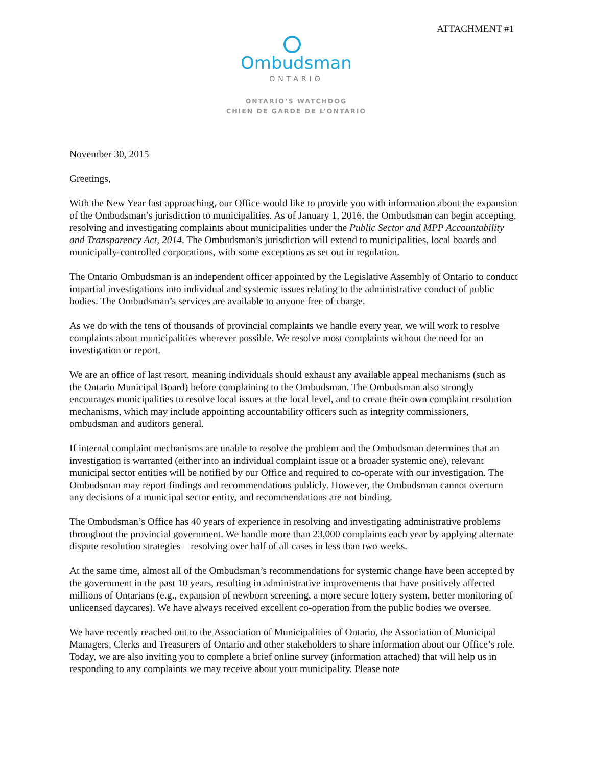ATTACHMENT #1
Ombudsman
ONTARIO
ONTARIO’S WATCHDOG
CHIEN DE GARDE DE L’ONTARIO
November 30, 2015
Greetings,
With the New Year fast approaching, our Office would like to provide you with information about the expansion of the Ombudsman’s jurisdiction to municipalities. As of January 1, 2016, the Ombudsman can begin accepting, resolving and investigating complaints about municipalities under the Public Sector and MPP Accountability and Transparency Act, 2014. The Ombudsman’s jurisdiction will extend to municipalities, local boards and municipally-controlled corporations, with some exceptions as set out in regulation.
The Ontario Ombudsman is an independent officer appointed by the Legislative Assembly of Ontario to conduct impartial investigations into individual and systemic issues relating to the administrative conduct of public bodies. The Ombudsman’s services are available to anyone free of charge.
As we do with the tens of thousands of provincial complaints we handle every year, we will work to resolve complaints about municipalities wherever possible. We resolve most complaints without the need for an investigation or report.
We are an office of last resort, meaning individuals should exhaust any available appeal mechanisms (such as the Ontario Municipal Board) before complaining to the Ombudsman. The Ombudsman also strongly encourages municipalities to resolve local issues at the local level, and to create their own complaint resolution mechanisms, which may include appointing accountability officers such as integrity commissioners, ombudsman and auditors general.
If internal complaint mechanisms are unable to resolve the problem and the Ombudsman determines that an investigation is warranted (either into an individual complaint issue or a broader systemic one), relevant municipal sector entities will be notified by our Office and required to co-operate with our investigation. The Ombudsman may report findings and recommendations publicly. However, the Ombudsman cannot overturn any decisions of a municipal sector entity, and recommendations are not binding.
The Ombudsman’s Office has 40 years of experience in resolving and investigating administrative problems throughout the provincial government. We handle more than 23,000 complaints each year by applying alternate dispute resolution strategies – resolving over half of all cases in less than two weeks.
At the same time, almost all of the Ombudsman’s recommendations for systemic change have been accepted by the government in the past 10 years, resulting in administrative improvements that have positively affected millions of Ontarians (e.g., expansion of newborn screening, a more secure lottery system, better monitoring of unlicensed daycares). We have always received excellent co-operation from the public bodies we oversee.
We have recently reached out to the Association of Municipalities of Ontario, the Association of Municipal Managers, Clerks and Treasurers of Ontario and other stakeholders to share information about our Office’s role. Today, we are also inviting you to complete a brief online survey (information attached) that will help us in responding to any complaints we may receive about your municipality. Please note